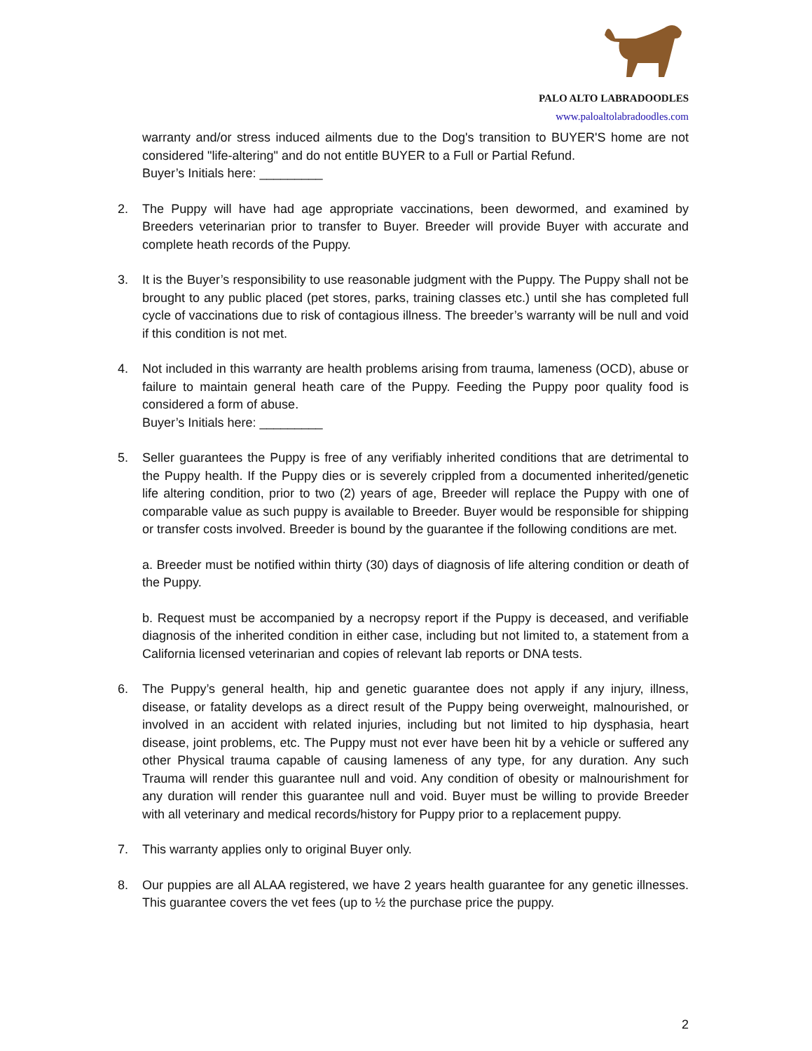PALO ALTO LABRADOODLES
www.paloaltolabradoodles.com
warranty and/or stress induced ailments due to the Dog's transition to BUYER'S home are not considered "life-altering" and do not entitle BUYER to a Full or Partial Refund.
Buyer’s Initials here: _________
2. The Puppy will have had age appropriate vaccinations, been dewormed, and examined by Breeders veterinarian prior to transfer to Buyer. Breeder will provide Buyer with accurate and complete heath records of the Puppy.
3. It is the Buyer’s responsibility to use reasonable judgment with the Puppy. The Puppy shall not be brought to any public placed (pet stores, parks, training classes etc.) until she has completed full cycle of vaccinations due to risk of contagious illness. The breeder’s warranty will be null and void if this condition is not met.
4. Not included in this warranty are health problems arising from trauma, lameness (OCD), abuse or failure to maintain general heath care of the Puppy. Feeding the Puppy poor quality food is considered a form of abuse.
Buyer’s Initials here: _________
5. Seller guarantees the Puppy is free of any verifiably inherited conditions that are detrimental to the Puppy health. If the Puppy dies or is severely crippled from a documented inherited/genetic life altering condition, prior to two (2) years of age, Breeder will replace the Puppy with one of comparable value as such puppy is available to Breeder. Buyer would be responsible for shipping or transfer costs involved. Breeder is bound by the guarantee if the following conditions are met.
a. Breeder must be notified within thirty (30) days of diagnosis of life altering condition or death of the Puppy.
b. Request must be accompanied by a necropsy report if the Puppy is deceased, and verifiable diagnosis of the inherited condition in either case, including but not limited to, a statement from a California licensed veterinarian and copies of relevant lab reports or DNA tests.
6. The Puppy’s general health, hip and genetic guarantee does not apply if any injury, illness, disease, or fatality develops as a direct result of the Puppy being overweight, malnourished, or involved in an accident with related injuries, including but not limited to hip dysphasia, heart disease, joint problems, etc. The Puppy must not ever have been hit by a vehicle or suffered any other Physical trauma capable of causing lameness of any type, for any duration. Any such Trauma will render this guarantee null and void. Any condition of obesity or malnourishment for any duration will render this guarantee null and void. Buyer must be willing to provide Breeder with all veterinary and medical records/history for Puppy prior to a replacement puppy.
7. This warranty applies only to original Buyer only.
8. Our puppies are all ALAA registered, we have 2 years health guarantee for any genetic illnesses. This guarantee covers the vet fees (up to ½ the purchase price the puppy.
2